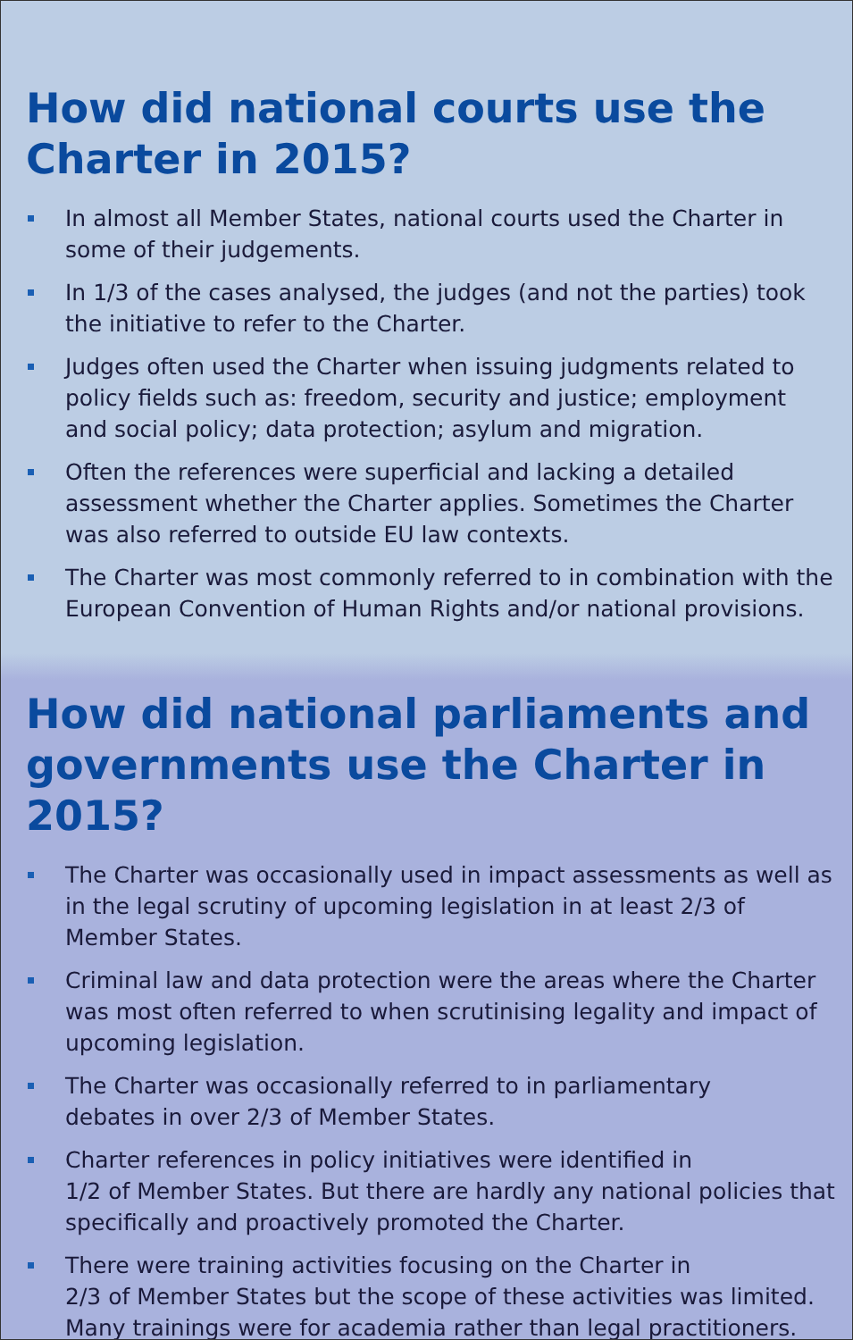How did national courts use the
Charter in 2015?
In almost all Member States, national courts used the Charter in some of their judgements.
In 1/3 of the cases analysed, the judges (and not the parties) took the initiative to refer to the Charter.
Judges often used the Charter when issuing judgments related to policy fields such as: freedom, security and justice; employment and social policy; data protection; asylum and migration.
Often the references were superficial and lacking a detailed assessment whether the Charter applies. Sometimes the Charter was also referred to outside EU law contexts.
The Charter was most commonly referred to in combination with the European Convention of Human Rights and/or national provisions.
How did national parliaments and
governments use the Charter in 2015?
The Charter was occasionally used in impact assessments as well as in the legal scrutiny of upcoming legislation in at least 2/3 of Member States.
Criminal law and data protection were the areas where the Charter was most often referred to when scrutinising legality and impact of upcoming legislation.
The Charter was occasionally referred to in parliamentary
debates in over 2/3 of Member States.
Charter references in policy initiatives were identified in
1/2 of Member States. But there are hardly any national policies that specifically and proactively promoted the Charter.
There were training activities focusing on the Charter in
2/3 of Member States but the scope of these activities was limited. Many trainings were for academia rather than legal practitioners.